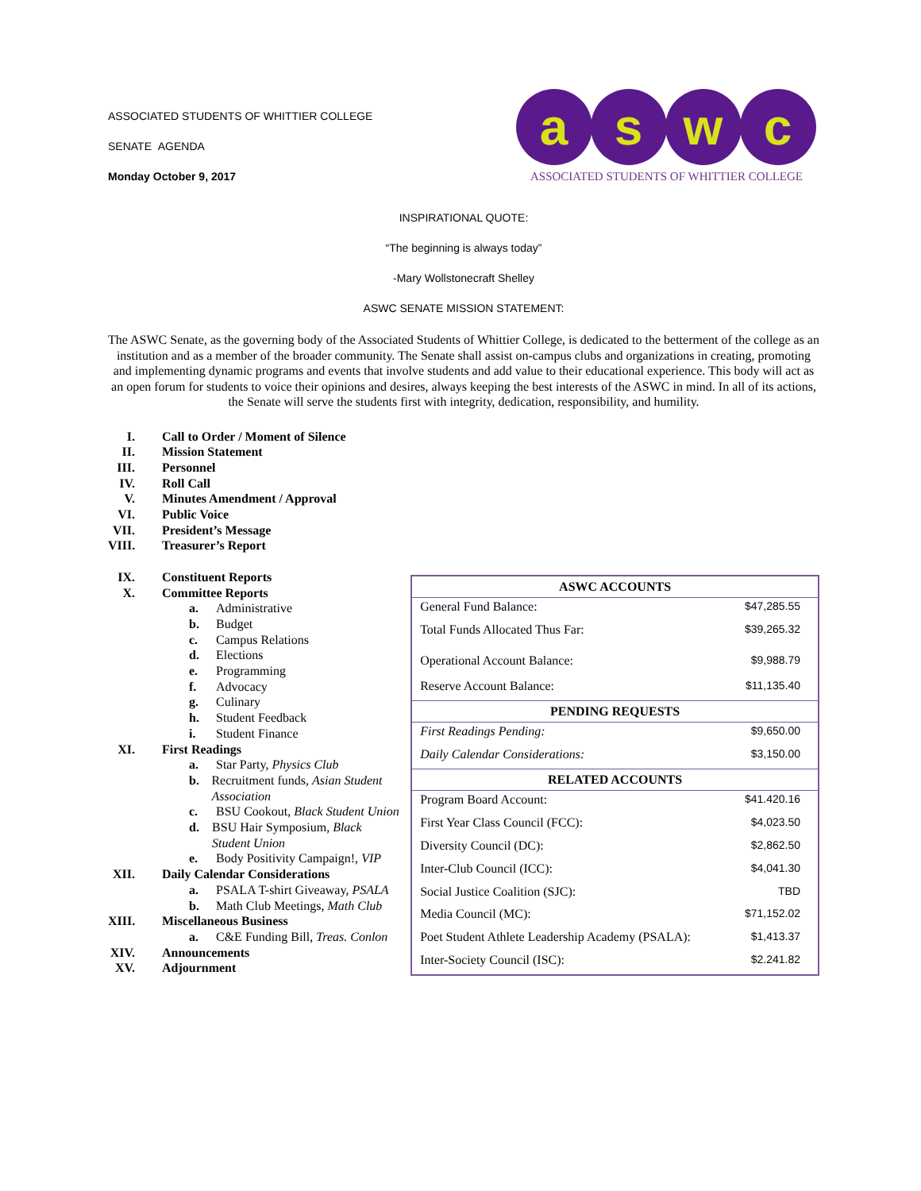ASSOCIATED STUDENTS OF WHITTIER COLLEGE
SENATE AGENDA
Monday October 9, 2017
a s w c
ASSOCIATED STUDENTS OF WHITTIER COLLEGE
INSPIRATIONAL QUOTE:
“The beginning is always today”
-Mary Wollstonecraft Shelley
ASWC SENATE MISSION STATEMENT:
The ASWC Senate, as the governing body of the Associated Students of Whittier College, is dedicated to the betterment of the college as an institution and as a member of the broader community. The Senate shall assist on-campus clubs and organizations in creating, promoting and implementing dynamic programs and events that involve students and add value to their educational experience. This body will act as an open forum for students to voice their opinions and desires, always keeping the best interests of the ASWC in mind. In all of its actions, the Senate will serve the students first with integrity, dedication, responsibility, and humility.
I. Call to Order / Moment of Silence
II. Mission Statement
III. Personnel
IV. Roll Call
V. Minutes Amendment / Approval
VI. Public Voice
VII. President’s Message
VIII. Treasurer’s Report
IX. Constituent Reports
X. Committee Reports
a. Administrative
b. Budget
c. Campus Relations
d. Elections
e. Programming
f. Advocacy
g. Culinary
h. Student Feedback
i. Student Finance
XI. First Readings
a. Star Party, Physics Club
b. Recruitment funds, Asian Student Association
c. BSU Cookout, Black Student Union
d. BSU Hair Symposium, Black Student Union
e. Body Positivity Campaign!, VIP
XII. Daily Calendar Considerations
a. PSALA T-shirt Giveaway, PSALA
b. Math Club Meetings, Math Club
XIII. Miscellaneous Business
a. C&E Funding Bill, Treas. Conlon
XIV. Announcements
XV. Adjournment
| ASWC ACCOUNTS | |
| --- | --- |
| General Fund Balance: | $47,285.55 |
| Total Funds Allocated Thus Far: | $39,265.32 |
| Operational Account Balance: | $9,988.79 |
| Reserve Account Balance: | $11,135.40 |
| PENDING REQUESTS | |
| First Readings Pending: | $9,650.00 |
| Daily Calendar Considerations: | $3,150.00 |
| RELATED ACCOUNTS | |
| Program Board Account: | $41.420.16 |
| First Year Class Council (FCC): | $4,023.50 |
| Diversity Council (DC): | $2,862.50 |
| Inter-Club Council (ICC): | $4,041.30 |
| Social Justice Coalition (SJC): | TBD |
| Media Council (MC): | $71,152.02 |
| Poet Student Athlete Leadership Academy (PSALA): | $1,413.37 |
| Inter-Society Council (ISC): | $2.241.82 |